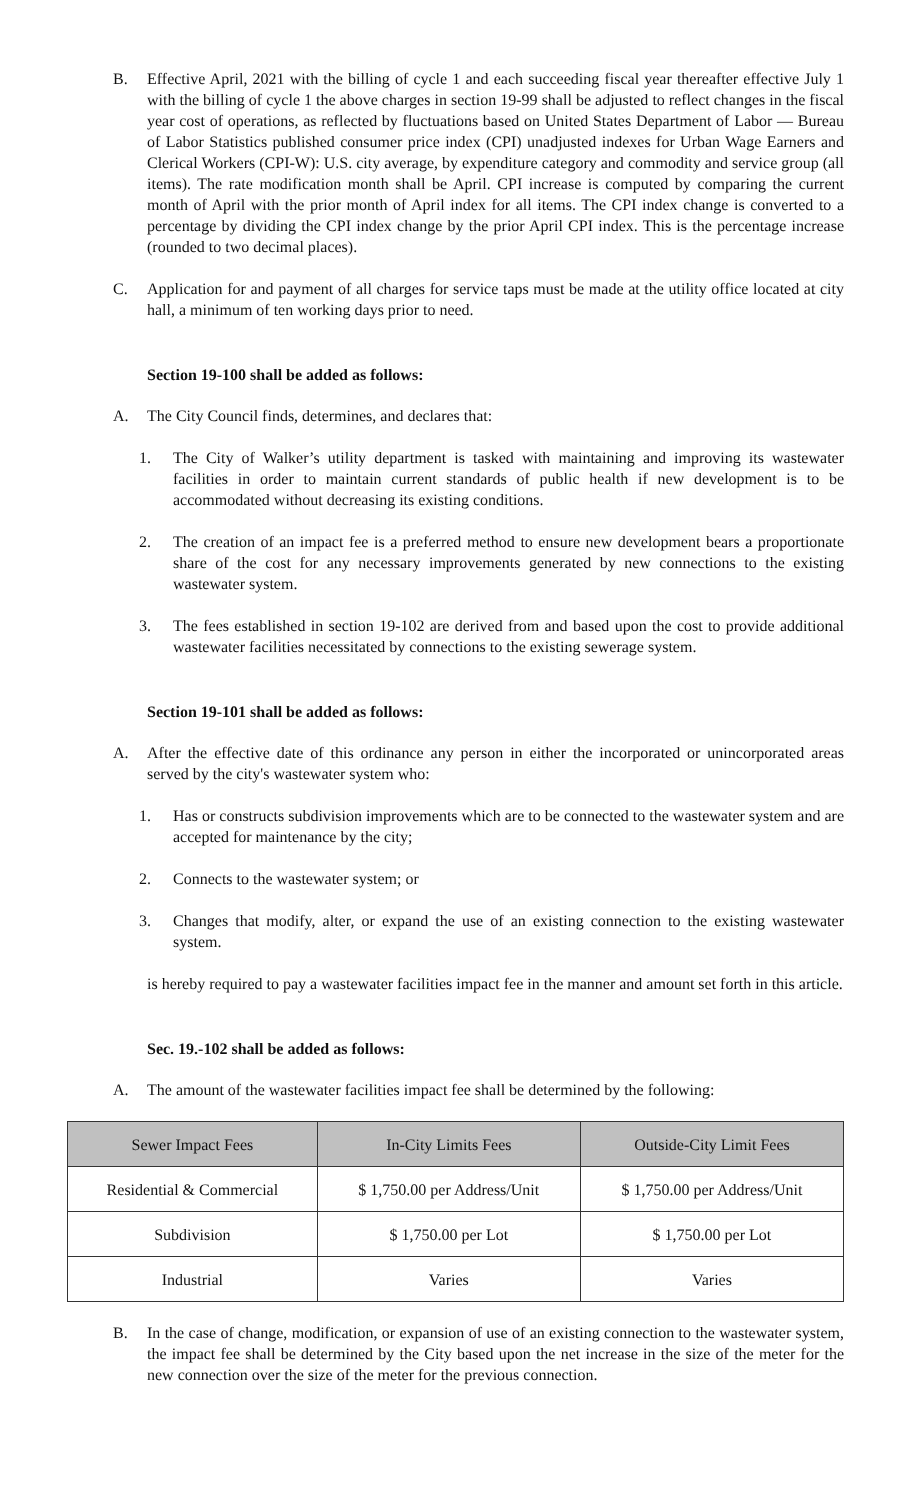B. Effective April, 2021 with the billing of cycle 1 and each succeeding fiscal year thereafter effective July 1 with the billing of cycle 1 the above charges in section 19-99 shall be adjusted to reflect changes in the fiscal year cost of operations, as reflected by fluctuations based on United States Department of Labor — Bureau of Labor Statistics published consumer price index (CPI) unadjusted indexes for Urban Wage Earners and Clerical Workers (CPI-W): U.S. city average, by expenditure category and commodity and service group (all items). The rate modification month shall be April. CPI increase is computed by comparing the current month of April with the prior month of April index for all items. The CPI index change is converted to a percentage by dividing the CPI index change by the prior April CPI index. This is the percentage increase (rounded to two decimal places).
C. Application for and payment of all charges for service taps must be made at the utility office located at city hall, a minimum of ten working days prior to need.
Section 19-100 shall be added as follows:
A. The City Council finds, determines, and declares that:
1. The City of Walker’s utility department is tasked with maintaining and improving its wastewater facilities in order to maintain current standards of public health if new development is to be accommodated without decreasing its existing conditions.
2. The creation of an impact fee is a preferred method to ensure new development bears a proportionate share of the cost for any necessary improvements generated by new connections to the existing wastewater system.
3. The fees established in section 19-102 are derived from and based upon the cost to provide additional wastewater facilities necessitated by connections to the existing sewerage system.
Section 19-101 shall be added as follows:
A. After the effective date of this ordinance any person in either the incorporated or unincorporated areas served by the city's wastewater system who:
1. Has or constructs subdivision improvements which are to be connected to the wastewater system and are accepted for maintenance by the city;
2. Connects to the wastewater system; or
3. Changes that modify, alter, or expand the use of an existing connection to the existing wastewater system.
is hereby required to pay a wastewater facilities impact fee in the manner and amount set forth in this article.
Sec. 19.-102 shall be added as follows:
A. The amount of the wastewater facilities impact fee shall be determined by the following:
| Sewer Impact Fees | In-City Limits Fees | Outside-City Limit Fees |
| --- | --- | --- |
| Residential & Commercial | $ 1,750.00 per Address/Unit | $ 1,750.00 per Address/Unit |
| Subdivision | $ 1,750.00 per Lot | $ 1,750.00 per Lot |
| Industrial | Varies | Varies |
B. In the case of change, modification, or expansion of use of an existing connection to the wastewater system, the impact fee shall be determined by the City based upon the net increase in the size of the meter for the new connection over the size of the meter for the previous connection.